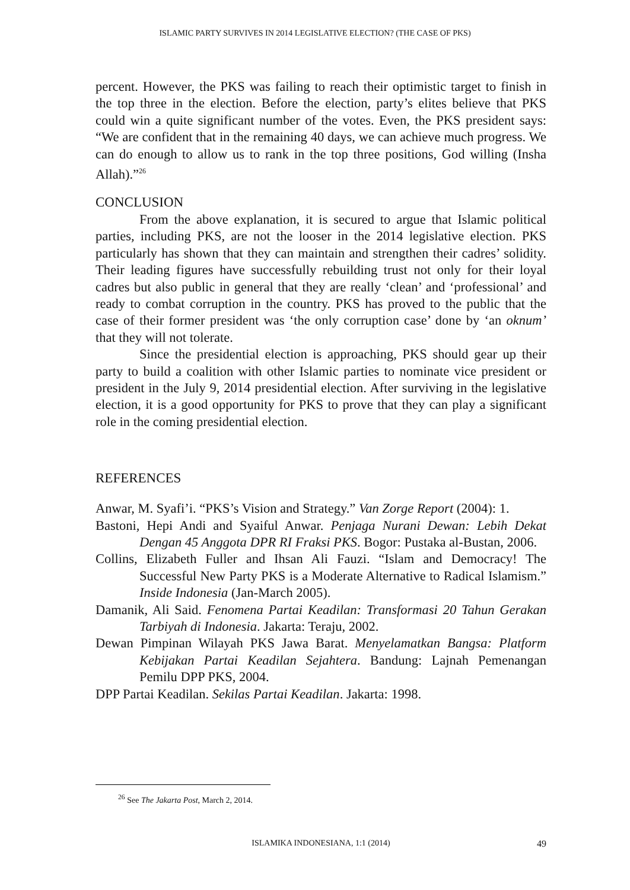ISLAMIC PARTY SURVIVES IN 2014 LEGISLATIVE ELECTION? (THE CASE OF PKS)
percent. However, the PKS was failing to reach their optimistic target to finish in the top three in the election. Before the election, party’s elites believe that PKS could win a quite significant number of the votes. Even, the PKS president says: “We are confident that in the remaining 40 days, we can achieve much progress. We can do enough to allow us to rank in the top three positions, God willing (Insha Allah).”<sup>26</sup>
CONCLUSION
From the above explanation, it is secured to argue that Islamic political parties, including PKS, are not the looser in the 2014 legislative election. PKS particularly has shown that they can maintain and strengthen their cadres’ solidity. Their leading figures have successfully rebuilding trust not only for their loyal cadres but also public in general that they are really ‘clean’ and ‘professional’ and ready to combat corruption in the country. PKS has proved to the public that the case of their former president was ‘the only corruption case’ done by ‘an oknum’ that they will not tolerate.
Since the presidential election is approaching, PKS should gear up their party to build a coalition with other Islamic parties to nominate vice president or president in the July 9, 2014 presidential election. After surviving in the legislative election, it is a good opportunity for PKS to prove that they can play a significant role in the coming presidential election.
REFERENCES
Anwar, M. Syafi’i. “PKS’s Vision and Strategy.” Van Zorge Report (2004): 1.
Bastoni, Hepi Andi and Syaiful Anwar. Penjaga Nurani Dewan: Lebih Dekat Dengan 45 Anggota DPR RI Fraksi PKS. Bogor: Pustaka al-Bustan, 2006.
Collins, Elizabeth Fuller and Ihsan Ali Fauzi. “Islam and Democracy! The Successful New Party PKS is a Moderate Alternative to Radical Islamism.” Inside Indonesia (Jan-March 2005).
Damanik, Ali Said. Fenomena Partai Keadilan: Transformasi 20 Tahun Gerakan Tarbiyah di Indonesia. Jakarta: Teraju, 2002.
Dewan Pimpinan Wilayah PKS Jawa Barat. Menyelamatkan Bangsa: Platform Kebijakan Partai Keadilan Sejahtera. Bandung: Lajnah Pemenangan Pemilu DPP PKS, 2004.
DPP Partai Keadilan. Sekilas Partai Keadilan. Jakarta: 1998.
<sup>26</sup> See The Jakarta Post, March 2, 2014.
ISLAMIKA INDONESIANA, 1:1 (2014) 49